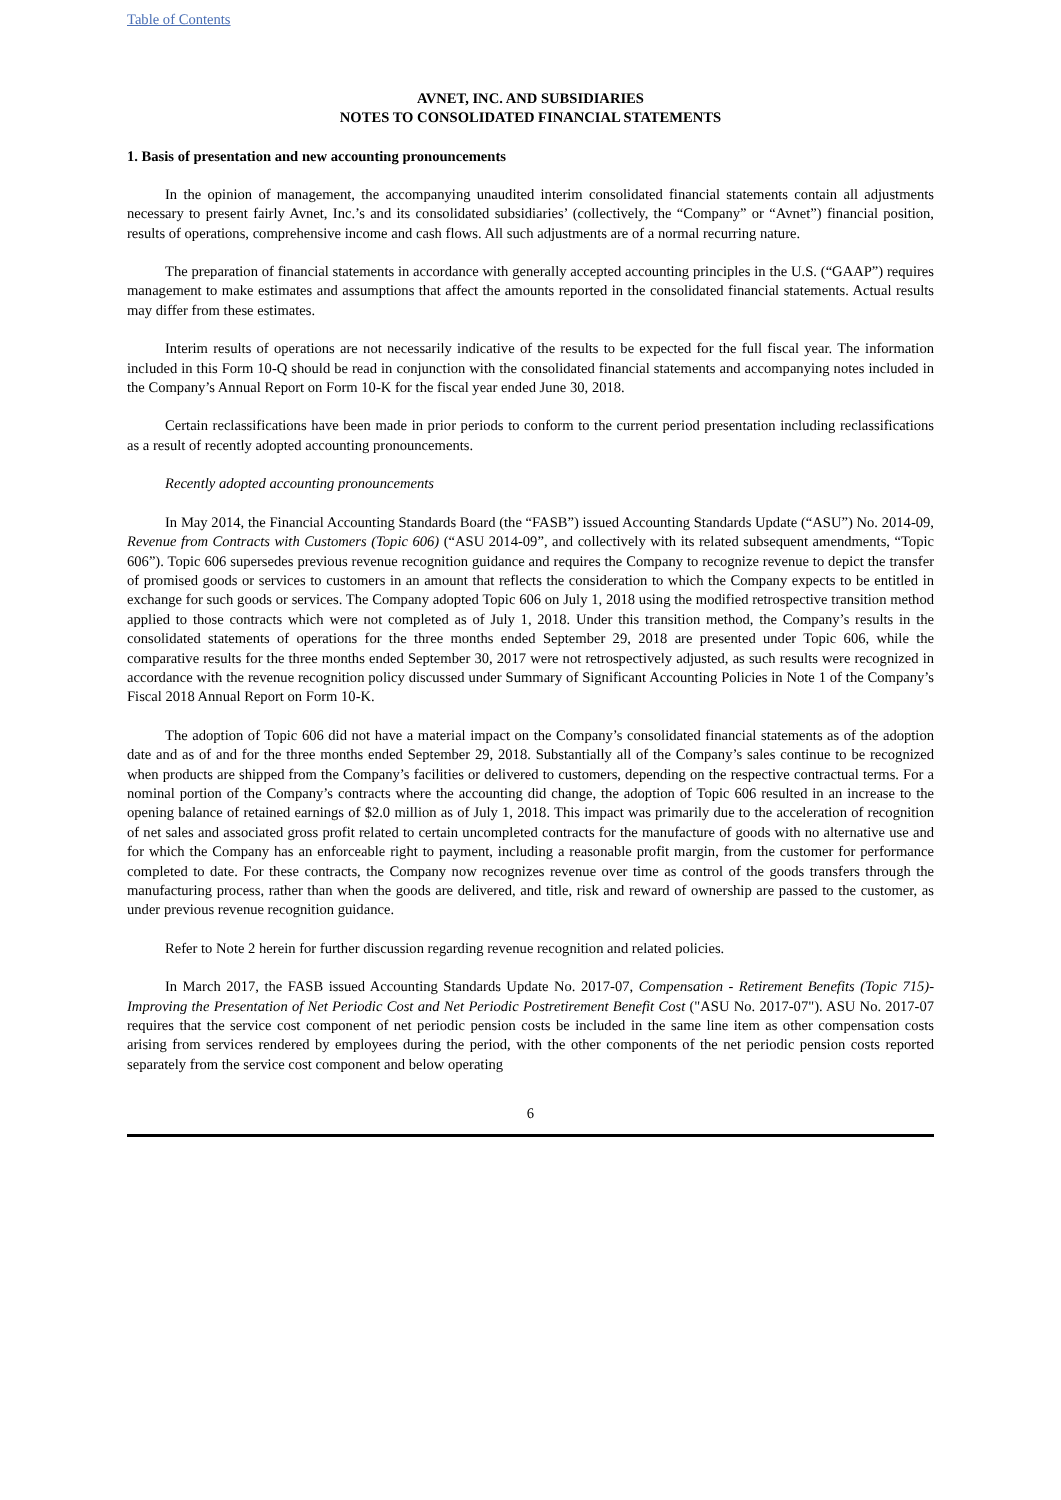Table of Contents
AVNET, INC. AND SUBSIDIARIES
NOTES TO CONSOLIDATED FINANCIAL STATEMENTS
1. Basis of presentation and new accounting pronouncements
In the opinion of management, the accompanying unaudited interim consolidated financial statements contain all adjustments necessary to present fairly Avnet, Inc.’s and its consolidated subsidiaries’ (collectively, the “Company” or “Avnet”) financial position, results of operations, comprehensive income and cash flows. All such adjustments are of a normal recurring nature.
The preparation of financial statements in accordance with generally accepted accounting principles in the U.S. (“GAAP”) requires management to make estimates and assumptions that affect the amounts reported in the consolidated financial statements. Actual results may differ from these estimates.
Interim results of operations are not necessarily indicative of the results to be expected for the full fiscal year. The information included in this Form 10-Q should be read in conjunction with the consolidated financial statements and accompanying notes included in the Company’s Annual Report on Form 10-K for the fiscal year ended June 30, 2018.
Certain reclassifications have been made in prior periods to conform to the current period presentation including reclassifications as a result of recently adopted accounting pronouncements.
Recently adopted accounting pronouncements
In May 2014, the Financial Accounting Standards Board (the “FASB”) issued Accounting Standards Update (“ASU”) No. 2014-09, Revenue from Contracts with Customers (Topic 606) (“ASU 2014-09”, and collectively with its related subsequent amendments, “Topic 606”). Topic 606 supersedes previous revenue recognition guidance and requires the Company to recognize revenue to depict the transfer of promised goods or services to customers in an amount that reflects the consideration to which the Company expects to be entitled in exchange for such goods or services. The Company adopted Topic 606 on July 1, 2018 using the modified retrospective transition method applied to those contracts which were not completed as of July 1, 2018. Under this transition method, the Company’s results in the consolidated statements of operations for the three months ended September 29, 2018 are presented under Topic 606, while the comparative results for the three months ended September 30, 2017 were not retrospectively adjusted, as such results were recognized in accordance with the revenue recognition policy discussed under Summary of Significant Accounting Policies in Note 1 of the Company’s Fiscal 2018 Annual Report on Form 10-K.
The adoption of Topic 606 did not have a material impact on the Company’s consolidated financial statements as of the adoption date and as of and for the three months ended September 29, 2018. Substantially all of the Company’s sales continue to be recognized when products are shipped from the Company’s facilities or delivered to customers, depending on the respective contractual terms. For a nominal portion of the Company’s contracts where the accounting did change, the adoption of Topic 606 resulted in an increase to the opening balance of retained earnings of $2.0 million as of July 1, 2018. This impact was primarily due to the acceleration of recognition of net sales and associated gross profit related to certain uncompleted contracts for the manufacture of goods with no alternative use and for which the Company has an enforceable right to payment, including a reasonable profit margin, from the customer for performance completed to date. For these contracts, the Company now recognizes revenue over time as control of the goods transfers through the manufacturing process, rather than when the goods are delivered, and title, risk and reward of ownership are passed to the customer, as under previous revenue recognition guidance.
Refer to Note 2 herein for further discussion regarding revenue recognition and related policies.
In March 2017, the FASB issued Accounting Standards Update No. 2017-07, Compensation - Retirement Benefits (Topic 715)- Improving the Presentation of Net Periodic Cost and Net Periodic Postretirement Benefit Cost ("ASU No. 2017-07"). ASU No. 2017-07 requires that the service cost component of net periodic pension costs be included in the same line item as other compensation costs arising from services rendered by employees during the period, with the other components of the net periodic pension costs reported separately from the service cost component and below operating
6